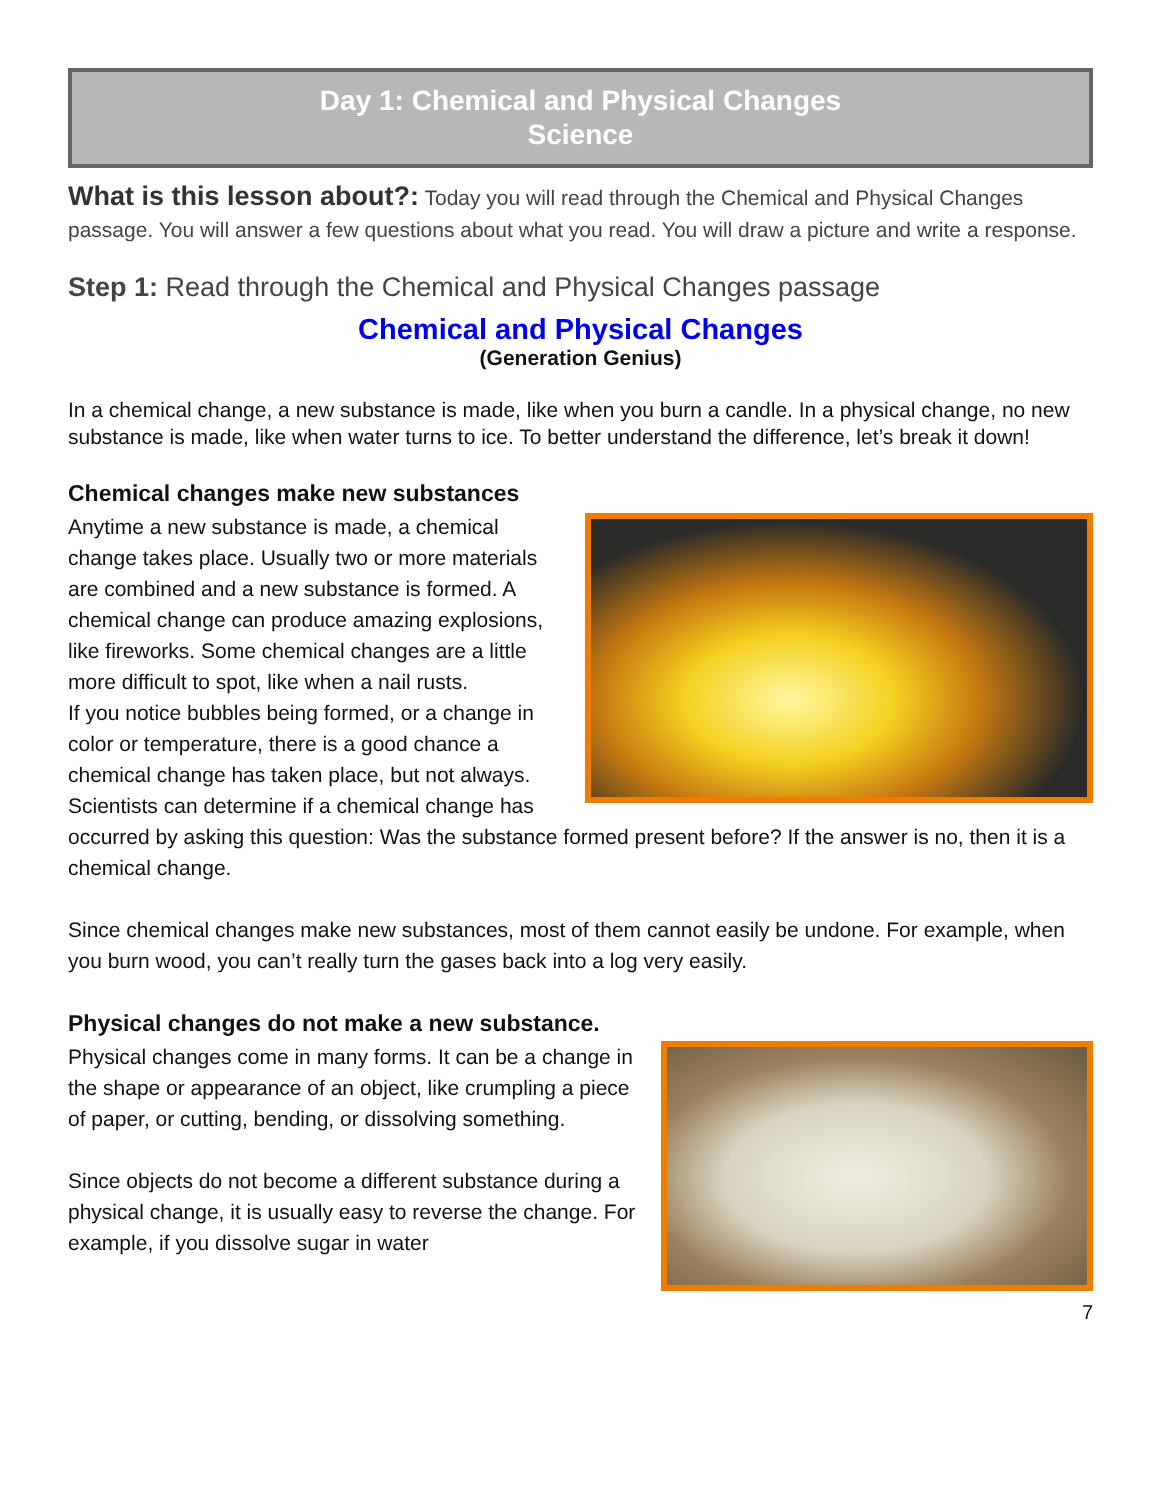Day 1: Chemical and Physical Changes
Science
What is this lesson about?: Today you will read through the Chemical and Physical Changes passage. You will answer a few questions about what you read. You will draw a picture and write a response.
Step 1: Read through the Chemical and Physical Changes passage
Chemical and Physical Changes
(Generation Genius)
In a chemical change, a new substance is made, like when you burn a candle. In a physical change, no new substance is made, like when water turns to ice. To better understand the difference, let’s break it down!
Chemical changes make new substances
Anytime a new substance is made, a chemical change takes place. Usually two or more materials are combined and a new substance is formed. A chemical change can produce amazing explosions, like fireworks. Some chemical changes are a little more difficult to spot, like when a nail rusts.
If you notice bubbles being formed, or a change in color or temperature, there is a good chance a chemical change has taken place, but not always. Scientists can determine if a chemical change has occurred by asking this question: Was the substance formed present before? If the answer is no, then it is a chemical change.
Since chemical changes make new substances, most of them cannot easily be undone. For example, when you burn wood, you can’t really turn the gases back into a log very easily.
Physical changes do not make a new substance.
Physical changes come in many forms. It can be a change in the shape or appearance of an object, like crumpling a piece of paper, or cutting, bending, or dissolving something.
Since objects do not become a different substance during a physical change, it is usually easy to reverse the change. For example, if you dissolve sugar in water
7